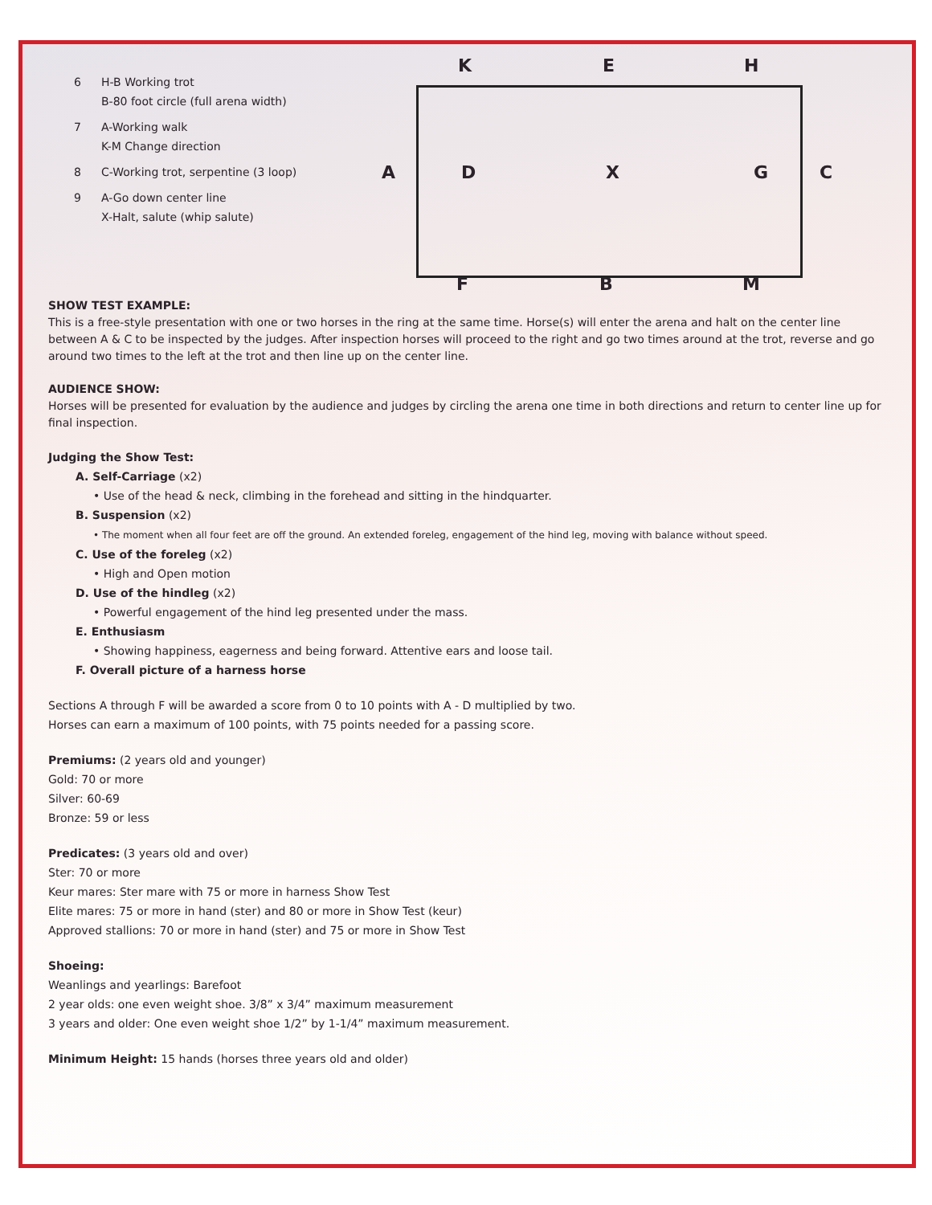6 H-B Working trot
B-80 foot circle (full arena width)
7 A-Working walk
K-M Change direction
8 C-Working trot, serpentine (3 loop)
9 A-Go down center line
X-Halt, salute (whip salute)
K E H
A D X G C
F B M
SHOW TEST EXAMPLE:
This is a free-style presentation with one or two horses in the ring at the same time. Horse(s) will enter the arena and halt on the center line between A & C to be inspected by the judges. After inspection horses will proceed to the right and go two times around at the trot, reverse and go around two times to the left at the trot and then line up on the center line.
AUDIENCE SHOW:
Horses will be presented for evaluation by the audience and judges by circling the arena one time in both directions and return to center line up for final inspection.
Judging the Show Test:
A. Self-Carriage (x2)
• Use of the head & neck, climbing in the forehead and sitting in the hindquarter.
B. Suspension (x2)
• The moment when all four feet are off the ground. An extended foreleg, engagement of the hind leg, moving with balance without speed.
C. Use of the foreleg (x2)
• High and Open motion
D. Use of the hindleg (x2)
• Powerful engagement of the hind leg presented under the mass.
E. Enthusiasm
• Showing happiness, eagerness and being forward. Attentive ears and loose tail.
F. Overall picture of a harness horse
Sections A through F will be awarded a score from 0 to 10 points with A - D multiplied by two.
Horses can earn a maximum of 100 points, with 75 points needed for a passing score.
Premiums: (2 years old and younger)
Gold: 70 or more
Silver: 60-69
Bronze: 59 or less
Predicates: (3 years old and over)
Ster: 70 or more
Keur mares: Ster mare with 75 or more in harness Show Test
Elite mares: 75 or more in hand (ster) and 80 or more in Show Test (keur)
Approved stallions: 70 or more in hand (ster) and 75 or more in Show Test
Shoeing:
Weanlings and yearlings: Barefoot
2 year olds: one even weight shoe. 3/8” x 3/4” maximum measurement
3 years and older: One even weight shoe 1/2” by 1-1/4” maximum measurement.
Minimum Height: 15 hands (horses three years old and older)